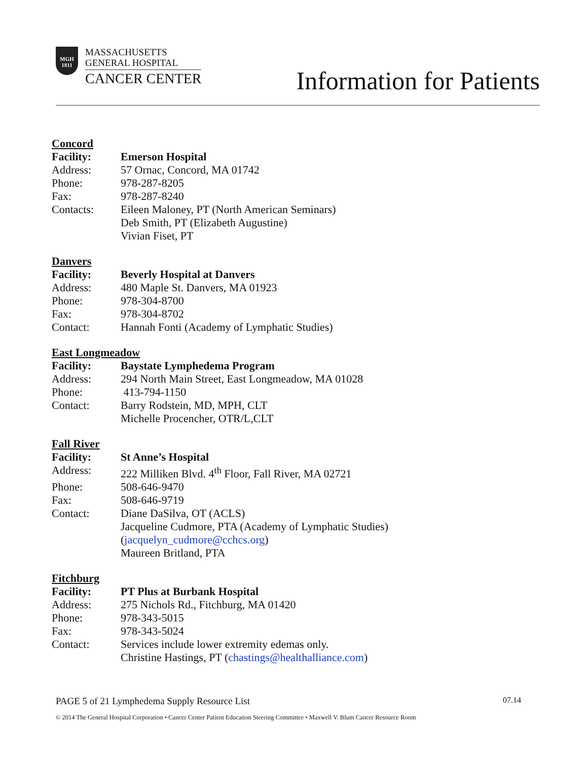MGH
1811
MASSACHUSETTS
GENERAL HOSPITAL
CANCER CENTER
Information for Patients
Concord
Facility: Emerson Hospital
Address: 57 Ornac, Concord, MA 01742
Phone: 978-287-8205
Fax: 978-287-8240
Contacts: Eileen Maloney, PT (North American Seminars)
Deb Smith, PT (Elizabeth Augustine)
Vivian Fiset, PT
Danvers
Facility: Beverly Hospital at Danvers
Address: 480 Maple St. Danvers, MA 01923
Phone: 978-304-8700
Fax: 978-304-8702
Contact: Hannah Fonti (Academy of Lymphatic Studies)
East Longmeadow
Facility: Baystate Lymphedema Program
Address: 294 North Main Street, East Longmeadow, MA 01028
Phone: 413-794-1150
Contact: Barry Rodstein, MD, MPH, CLT
Michelle Procencher, OTR/L,CLT
Fall River
Facility: St Anne’s Hospital
Address: 222 Milliken Blvd. 4<sup>th</sup> Floor, Fall River, MA 02721
Phone: 508-646-9470
Fax: 508-646-9719
Contact: Diane DaSilva, OT (ACLS)
Jacqueline Cudmore, PTA (Academy of Lymphatic Studies)
(jacquelyn_cudmore@cchcs.org)
Maureen Britland, PTA
Fitchburg
Facility: PT Plus at Burbank Hospital
Address: 275 Nichols Rd., Fitchburg, MA 01420
Phone: 978-343-5015
Fax: 978-343-5024
Contact: Services include lower extremity edemas only.
Christine Hastings, PT (chastings@healthalliance.com)
PAGE 5 of 21 Lymphedema Supply Resource List 07.14
© 2014 The General Hospital Corporation • Cancer Center Patient Education Steering Committee • Maxwell V. Blum Cancer Resource Room